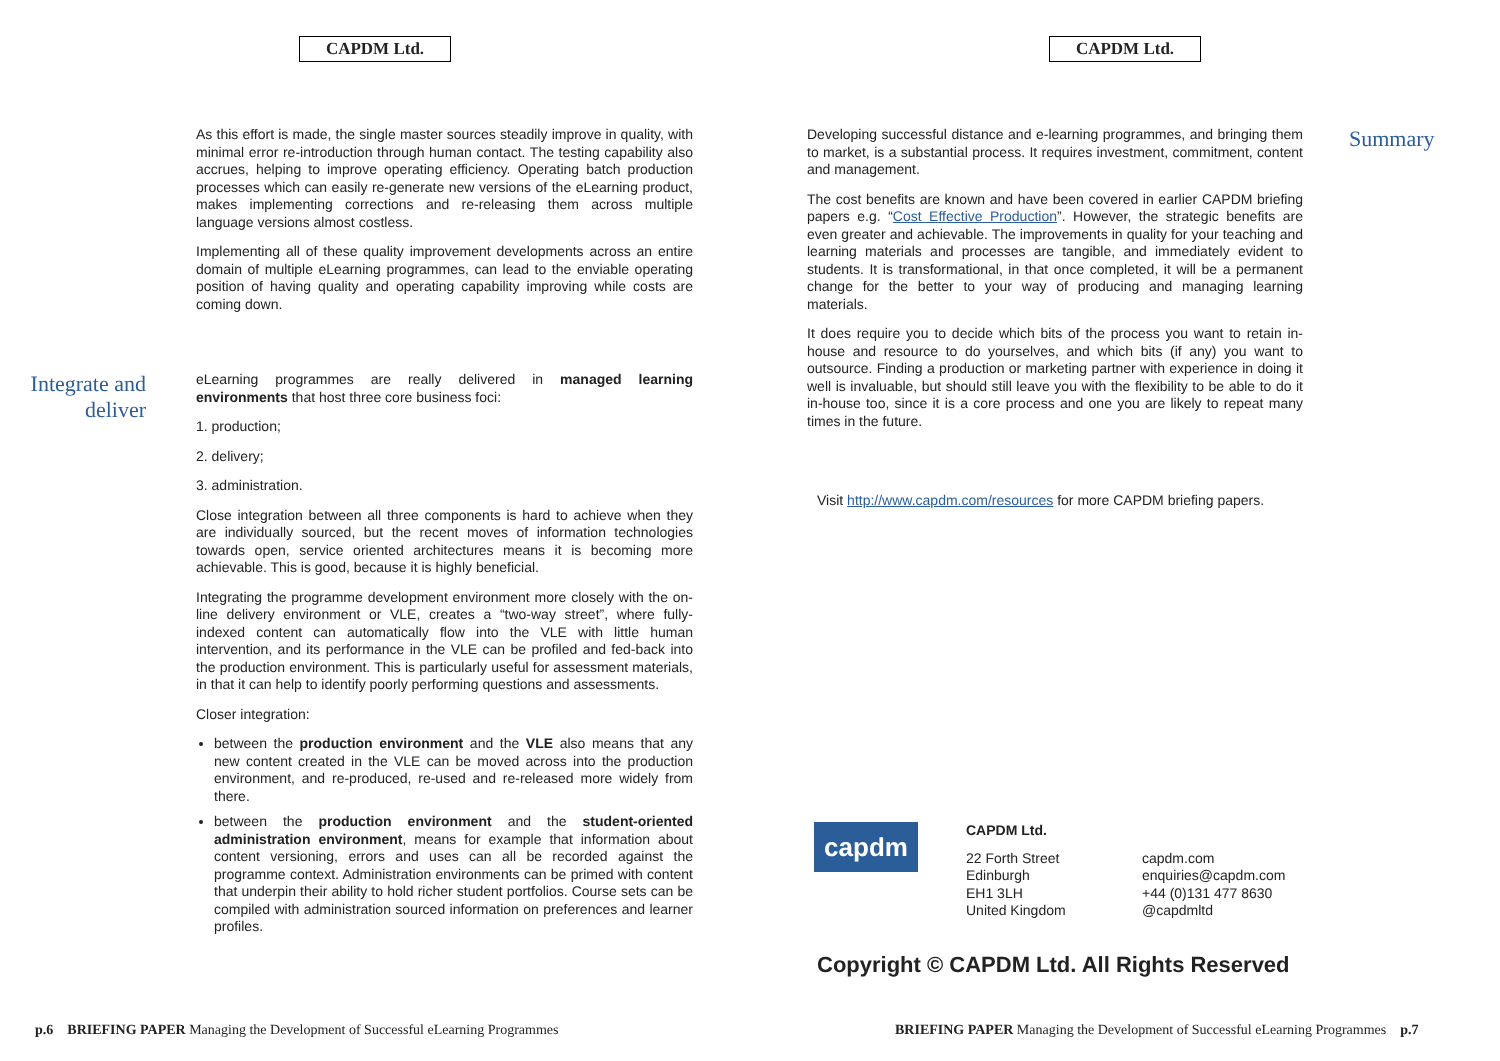CAPDM Ltd.
As this effort is made, the single master sources steadily improve in quality, with minimal error re-introduction through human contact. The testing capability also accrues, helping to improve operating efficiency. Operating batch production processes which can easily re-generate new versions of the eLearning product, makes implementing corrections and re-releasing them across multiple language versions almost costless.
Implementing all of these quality improvement developments across an entire domain of multiple eLearning programmes, can lead to the enviable operating position of having quality and operating capability improving while costs are coming down.
Integrate and deliver
eLearning programmes are really delivered in managed learning environments that host three core business foci:
1. production;
2. delivery;
3. administration.
Close integration between all three components is hard to achieve when they are individually sourced, but the recent moves of information technologies towards open, service oriented architectures means it is becoming more achievable. This is good, because it is highly beneficial.
Integrating the programme development environment more closely with the on-line delivery environment or VLE, creates a “two-way street”, where fully-indexed content can automatically flow into the VLE with little human intervention, and its performance in the VLE can be profiled and fed-back into the production environment. This is particularly useful for assessment materials, in that it can help to identify poorly performing questions and assessments.
Closer integration:
between the production environment and the VLE also means that any new content created in the VLE can be moved across into the production environment, and re-produced, re-used and re-released more widely from there.
between the production environment and the student-oriented administration environment, means for example that information about content versioning, errors and uses can all be recorded against the programme context. Administration environments can be primed with content that underpin their ability to hold richer student portfolios. Course sets can be compiled with administration sourced information on preferences and learner profiles.
p.6 BRIEFING PAPER Managing the Development of Successful eLearning Programmes
CAPDM Ltd.
Developing successful distance and e-learning programmes, and bringing them to market, is a substantial process. It requires investment, commitment, content and management.
The cost benefits are known and have been covered in earlier CAPDM briefing papers e.g. “Cost Effective Production”. However, the strategic benefits are even greater and achievable. The improvements in quality for your teaching and learning materials and processes are tangible, and immediately evident to students. It is transformational, in that once completed, it will be a permanent change for the better to your way of producing and managing learning materials.
It does require you to decide which bits of the process you want to retain in-house and resource to do yourselves, and which bits (if any) you want to outsource. Finding a production or marketing partner with experience in doing it well is invaluable, but should still leave you with the flexibility to be able to do it in-house too, since it is a core process and one you are likely to repeat many times in the future.
Visit http://www.capdm.com/resources for more CAPDM briefing papers.
Summary
capdm
CAPDM Ltd.
22 Forth Street
Edinburgh
EH1 3LH
United Kingdom
capdm.com
enquiries@capdm.com
+44 (0)131 477 8630
@capdmltd
Copyright © CAPDM Ltd. All Rights Reserved
BRIEFING PAPER Managing the Development of Successful eLearning Programmes p.7